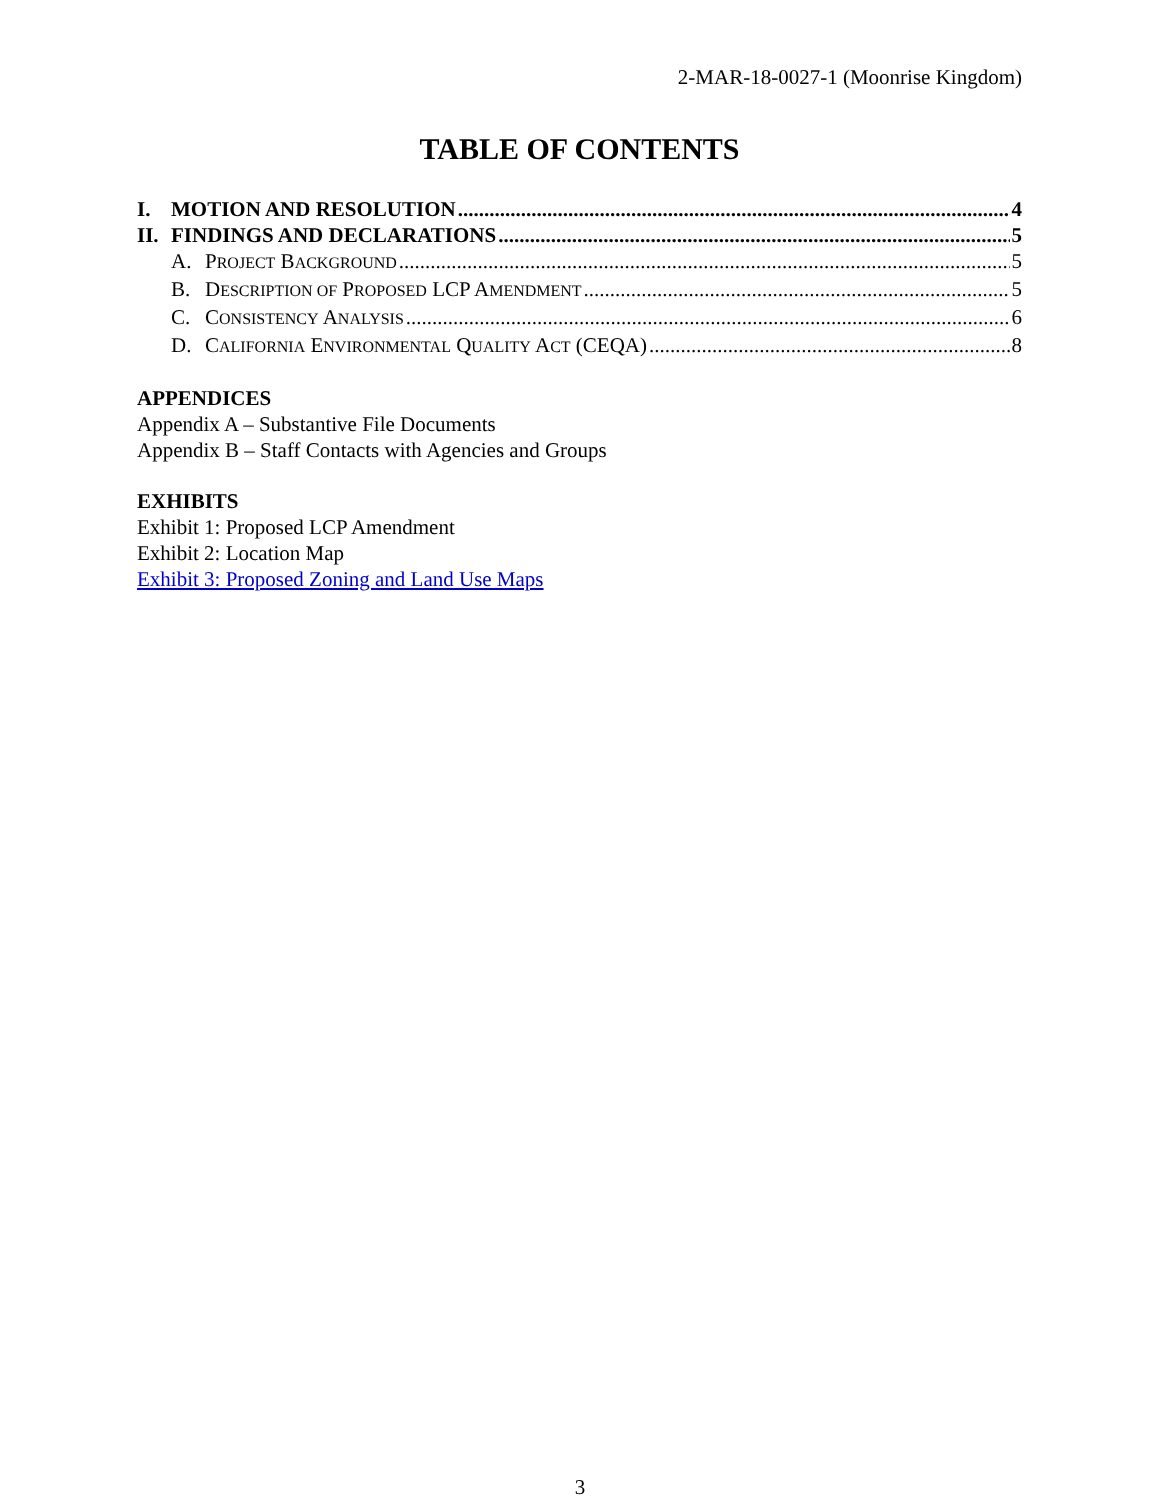2-MAR-18-0027-1 (Moonrise Kingdom)
TABLE OF CONTENTS
I. MOTION AND RESOLUTION 4
II. FINDINGS AND DECLARATIONS 5
A. PROJECT BACKGROUND 5
B. DESCRIPTION OF PROPOSED LCP AMENDMENT 5
C. CONSISTENCY ANALYSIS 6
D. CALIFORNIA ENVIRONMENTAL QUALITY ACT (CEQA) 8
APPENDICES
Appendix A – Substantive File Documents
Appendix B – Staff Contacts with Agencies and Groups
EXHIBITS
Exhibit 1: Proposed LCP Amendment
Exhibit 2: Location Map
Exhibit 3: Proposed Zoning and Land Use Maps
3